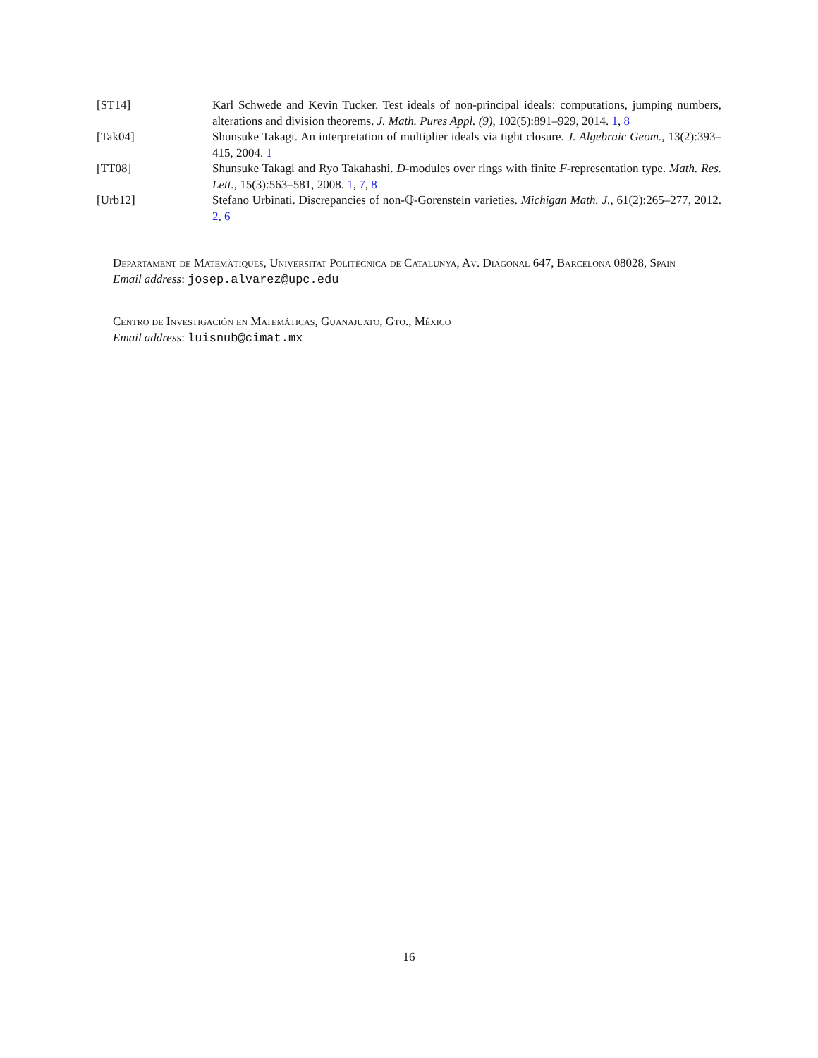[ST14] Karl Schwede and Kevin Tucker. Test ideals of non-principal ideals: computations, jumping numbers, alterations and division theorems. J. Math. Pures Appl. (9), 102(5):891–929, 2014. 1, 8
[Tak04] Shunsuke Takagi. An interpretation of multiplier ideals via tight closure. J. Algebraic Geom., 13(2):393–415, 2004. 1
[TT08] Shunsuke Takagi and Ryo Takahashi. D-modules over rings with finite F-representation type. Math. Res. Lett., 15(3):563–581, 2008. 1, 7, 8
[Urb12] Stefano Urbinati. Discrepancies of non-ℚ-Gorenstein varieties. Michigan Math. J., 61(2):265–277, 2012. 2, 6
Departament de Matemàtiques, Universitat Politècnica de Catalunya, Av. Diagonal 647, Barcelona 08028, Spain
Email address: josep.alvarez@upc.edu
Centro de Investigación en Matemáticas, Guanajuato, Gto., México
Email address: luisnub@cimat.mx
16